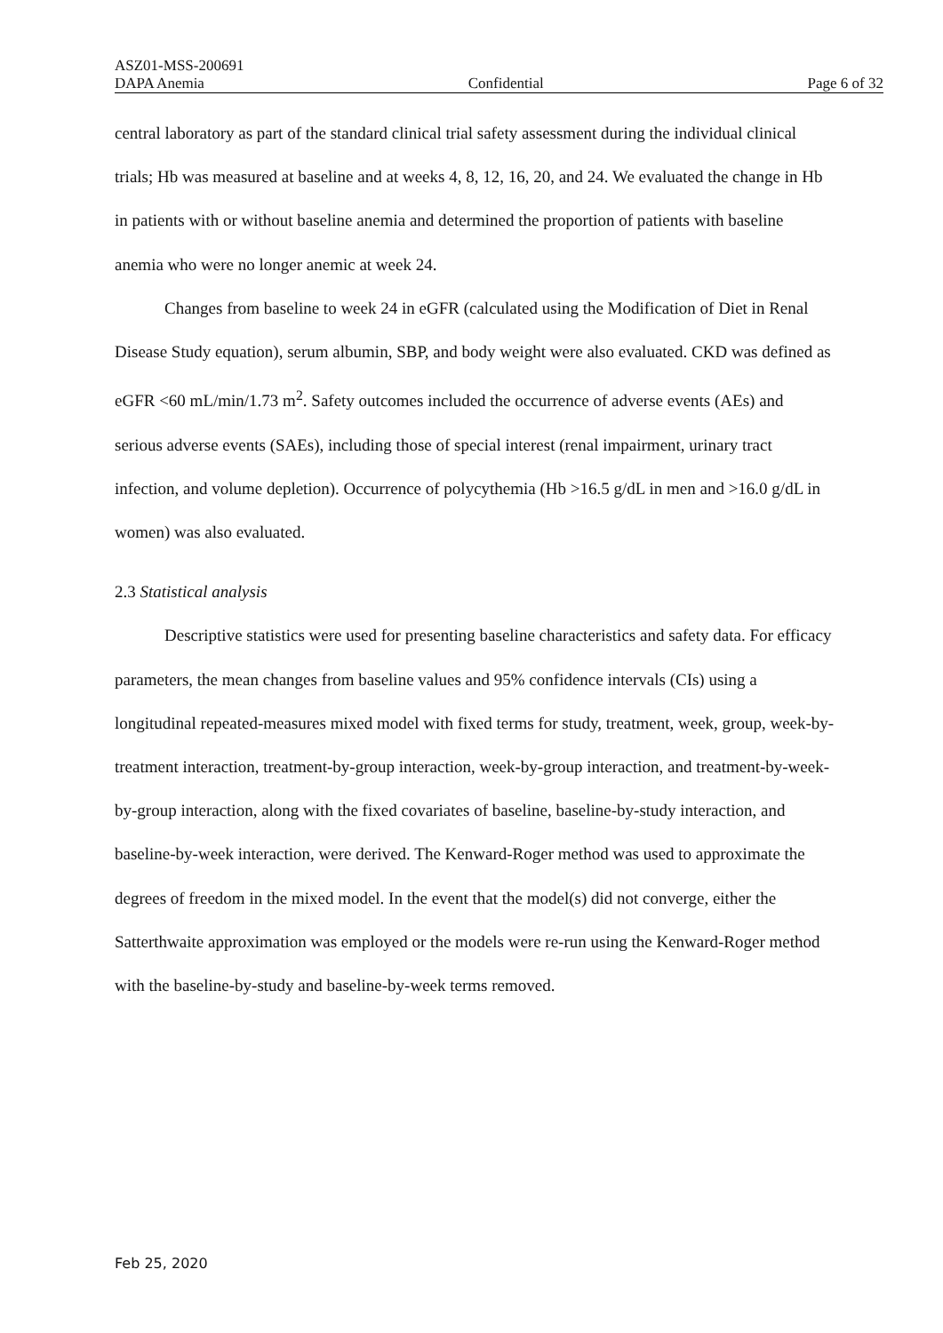ASZ01-MSS-200691
DAPA Anemia Confidential Page 6 of 32
central laboratory as part of the standard clinical trial safety assessment during the individual clinical trials; Hb was measured at baseline and at weeks 4, 8, 12, 16, 20, and 24. We evaluated the change in Hb in patients with or without baseline anemia and determined the proportion of patients with baseline anemia who were no longer anemic at week 24.
Changes from baseline to week 24 in eGFR (calculated using the Modification of Diet in Renal Disease Study equation), serum albumin, SBP, and body weight were also evaluated. CKD was defined as eGFR <60 mL/min/1.73 m<sup>2</sup>. Safety outcomes included the occurrence of adverse events (AEs) and serious adverse events (SAEs), including those of special interest (renal impairment, urinary tract infection, and volume depletion). Occurrence of polycythemia (Hb >16.5 g/dL in men and >16.0 g/dL in women) was also evaluated.
2.3 Statistical analysis
Descriptive statistics were used for presenting baseline characteristics and safety data. For efficacy parameters, the mean changes from baseline values and 95% confidence intervals (CIs) using a longitudinal repeated-measures mixed model with fixed terms for study, treatment, week, group, week-by-treatment interaction, treatment-by-group interaction, week-by-group interaction, and treatment-by-week-by-group interaction, along with the fixed covariates of baseline, baseline-by-study interaction, and baseline-by-week interaction, were derived. The Kenward-Roger method was used to approximate the degrees of freedom in the mixed model. In the event that the model(s) did not converge, either the Satterthwaite approximation was employed or the models were re-run using the Kenward-Roger method with the baseline-by-study and baseline-by-week terms removed.
Feb 25, 2020